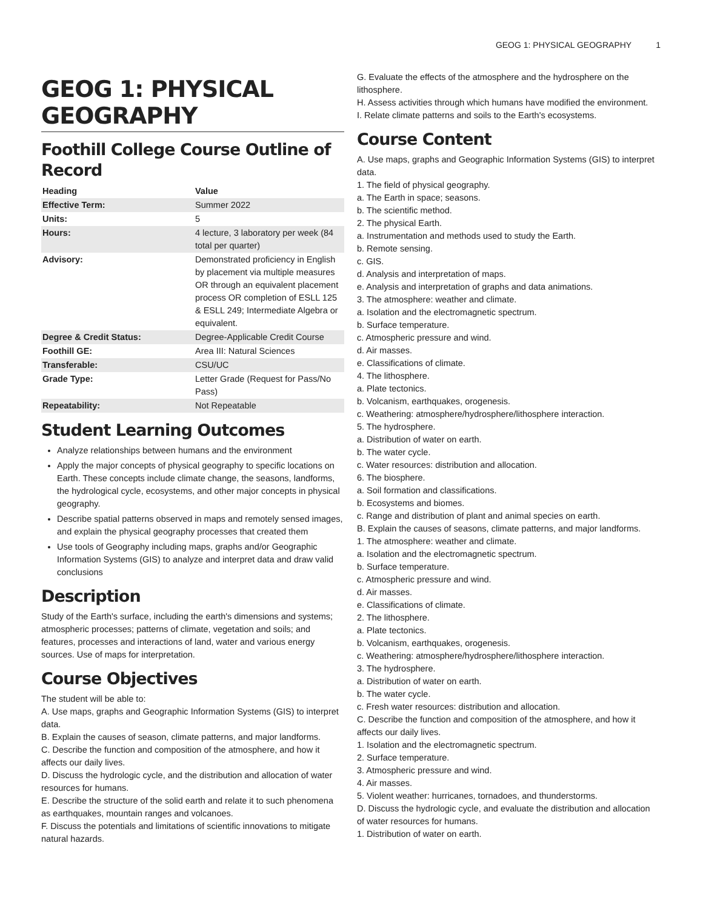GEOG 1: PHYSICAL GEOGRAPHY 1
GEOG 1: PHYSICAL GEOGRAPHY
Foothill College Course Outline of Record
| Heading | Value |
| --- | --- |
| Effective Term: | Summer 2022 |
| Units: | 5 |
| Hours: | 4 lecture, 3 laboratory per week (84 total per quarter) |
| Advisory: | Demonstrated proficiency in English by placement via multiple measures OR through an equivalent placement process OR completion of ESLL 125 & ESLL 249; Intermediate Algebra or equivalent. |
| Degree & Credit Status: | Degree-Applicable Credit Course |
| Foothill GE: | Area III: Natural Sciences |
| Transferable: | CSU/UC |
| Grade Type: | Letter Grade (Request for Pass/No Pass) |
| Repeatability: | Not Repeatable |
Student Learning Outcomes
Analyze relationships between humans and the environment
Apply the major concepts of physical geography to specific locations on Earth. These concepts include climate change, the seasons, landforms, the hydrological cycle, ecosystems, and other major concepts in physical geography.
Describe spatial patterns observed in maps and remotely sensed images, and explain the physical geography processes that created them
Use tools of Geography including maps, graphs and/or Geographic Information Systems (GIS) to analyze and interpret data and draw valid conclusions
Description
Study of the Earth's surface, including the earth's dimensions and systems; atmospheric processes; patterns of climate, vegetation and soils; and features, processes and interactions of land, water and various energy sources. Use of maps for interpretation.
Course Objectives
The student will be able to:
A. Use maps, graphs and Geographic Information Systems (GIS) to interpret data.
B. Explain the causes of season, climate patterns, and major landforms.
C. Describe the function and composition of the atmosphere, and how it affects our daily lives.
D. Discuss the hydrologic cycle, and the distribution and allocation of water resources for humans.
E. Describe the structure of the solid earth and relate it to such phenomena as earthquakes, mountain ranges and volcanoes.
F. Discuss the potentials and limitations of scientific innovations to mitigate natural hazards.
G. Evaluate the effects of the atmosphere and the hydrosphere on the lithosphere.
H. Assess activities through which humans have modified the environment.
I. Relate climate patterns and soils to the Earth's ecosystems.
Course Content
A. Use maps, graphs and Geographic Information Systems (GIS) to interpret data.
1. The field of physical geography.
a. The Earth in space; seasons.
b. The scientific method.
2. The physical Earth.
a. Instrumentation and methods used to study the Earth.
b. Remote sensing.
c. GIS.
d. Analysis and interpretation of maps.
e. Analysis and interpretation of graphs and data animations.
3. The atmosphere: weather and climate.
a. Isolation and the electromagnetic spectrum.
b. Surface temperature.
c. Atmospheric pressure and wind.
d. Air masses.
e. Classifications of climate.
4. The lithosphere.
a. Plate tectonics.
b. Volcanism, earthquakes, orogenesis.
c. Weathering: atmosphere/hydrosphere/lithosphere interaction.
5. The hydrosphere.
a. Distribution of water on earth.
b. The water cycle.
c. Water resources: distribution and allocation.
6. The biosphere.
a. Soil formation and classifications.
b. Ecosystems and biomes.
c. Range and distribution of plant and animal species on earth.
B. Explain the causes of seasons, climate patterns, and major landforms.
1. The atmosphere: weather and climate.
a. Isolation and the electromagnetic spectrum.
b. Surface temperature.
c. Atmospheric pressure and wind.
d. Air masses.
e. Classifications of climate.
2. The lithosphere.
a. Plate tectonics.
b. Volcanism, earthquakes, orogenesis.
c. Weathering: atmosphere/hydrosphere/lithosphere interaction.
3. The hydrosphere.
a. Distribution of water on earth.
b. The water cycle.
c. Fresh water resources: distribution and allocation.
C. Describe the function and composition of the atmosphere, and how it affects our daily lives.
1. Isolation and the electromagnetic spectrum.
2. Surface temperature.
3. Atmospheric pressure and wind.
4. Air masses.
5. Violent weather: hurricanes, tornadoes, and thunderstorms.
D. Discuss the hydrologic cycle, and evaluate the distribution and allocation of water resources for humans.
1. Distribution of water on earth.